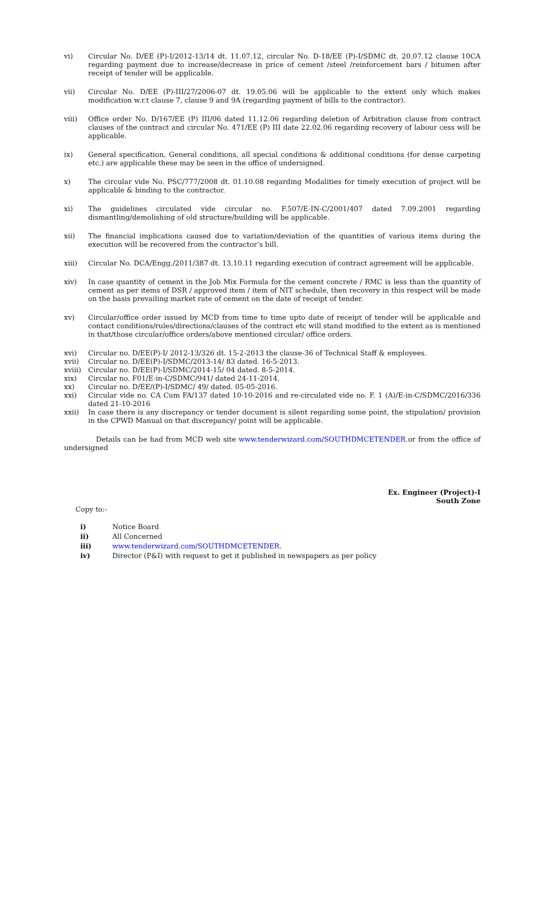vi) Circular No. D/EE (P)-I/2012-13/14 dt. 11.07.12, circular No. D-18/EE (P)-I/SDMC dt. 20.07.12 clause 10CA regarding payment due to increase/decrease in price of cement /steel /reinforcement bars / bitumen after receipt of tender will be applicable.
vii) Circular No. D/EE (P)-III/27/2006-07 dt. 19.05.06 will be applicable to the extent only which makes modification w.r.t clause 7, clause 9 and 9A (regarding payment of bills to the contractor).
viii) Office order No. D/167/EE (P) III/06 dated 11.12.06 regarding deletion of Arbitration clause from contract clauses of the contract and circular No. 471/EE (P) III date 22.02.06 regarding recovery of labour cess will be applicable.
ix) General specification, General conditions, all special conditions & additional conditions (for dense carpeting etc.) are applicable these may be seen in the office of undersigned.
x) The circular vide No. PSC/777/2008 dt. 01.10.08 regarding Modalities for timely execution of project will be applicable & binding to the contractor.
xi) The guidelines circulated vide circular no. F.507/E-IN-C/2001/407 dated 7.09.2001 regarding dismantling/demolishing of old structure/building will be applicable.
xii) The financial implications caused due to variation/deviation of the quantities of various items during the execution will be recovered from the contractor’s bill.
xiii) Circular No. DCA/Engg./2011/387 dt. 13.10.11 regarding execution of contract agreement will be applicable.
xiv) In case quantity of cement in the Job Mix Formula for the cement concrete / RMC is less than the quantity of cement as per items of DSR / approved item / item of NIT schedule, then recovery in this respect will be made on the basis prevailing market rate of cement on the date of receipt of tender.
xv) Circular/office order issued by MCD from time to time upto date of receipt of tender will be applicable and contact conditions/rules/directions/clauses of the contract etc will stand modified to the extent as is mentioned in that/those circular/office orders/above mentioned circular/ office orders.
xvi) Circular no. D/EE(P)-I/ 2012-13/326 dt. 15-2-2013 the clause-36 of Technical Staff & employees.
xvii) Circular no. D/EE(P)-I/SDMC/2013-14/ 83 dated. 16-5-2013.
xviii)
Circular no. D/EE(P)-I/SDMC/2014-15/ 04 dated. 8-5-2014.
xix) Circular no. F01/E-in-C/SDMC/941/ dated 24-11-2014.
xx) Circular no. D/EE/(P)-I/SDMC/ 49/ dated. 05-05-2016.
xxi) Circular vide no. CA Cum FA/137 dated 10-10-2016 and re-circulated vide no. F. 1 (A)/E-in-C/SDMC/2016/336 dated 21-10-2016
xxii) In case there is any discrepancy or tender document is silent regarding some point, the stipulation/ provision in the CPWD Manual on that discrepancy/ point will be applicable.
Details can be had from MCD web site www.tenderwizard.com/SOUTHDMCETENDER.or from the office of undersigned
Ex. Engineer (Project)-I
South Zone
Copy to:-
i) Notice Board
ii) All Concerned
iii) www.tenderwizard.com/SOUTHDMCETENDER.
iv) Director (P&I) with request to get it published in newspapers as per policy